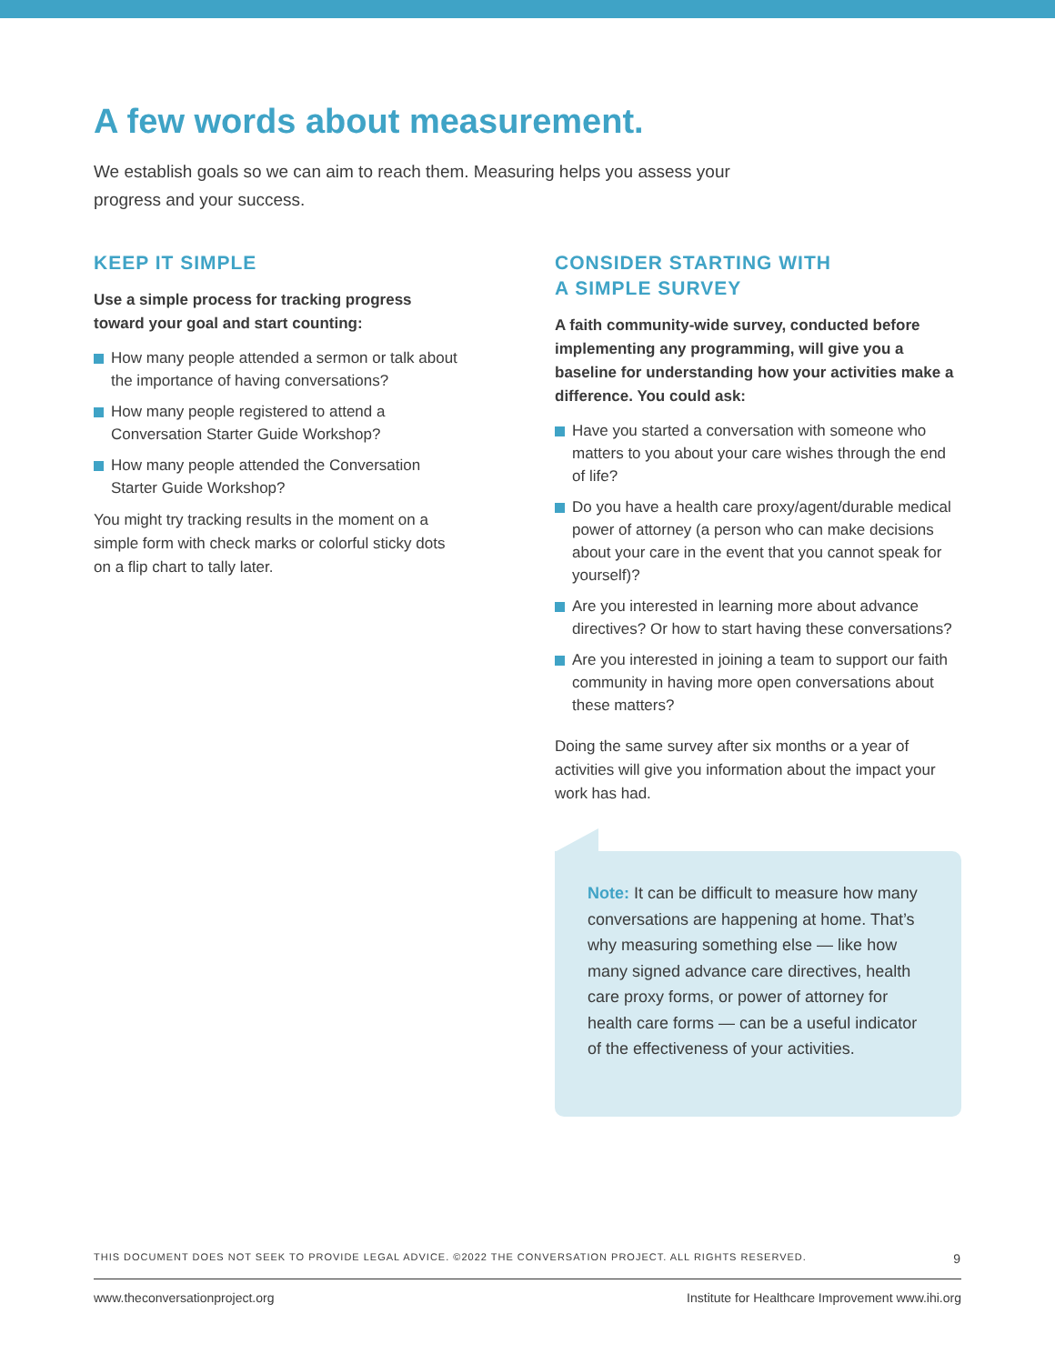A few words about measurement.
We establish goals so we can aim to reach them. Measuring helps you assess your progress and your success.
KEEP IT SIMPLE
Use a simple process for tracking progress toward your goal and start counting:
How many people attended a sermon or talk about the importance of having conversations?
How many people registered to attend a Conversation Starter Guide Workshop?
How many people attended the Conversation Starter Guide Workshop?
You might try tracking results in the moment on a simple form with check marks or colorful sticky dots on a flip chart to tally later.
CONSIDER STARTING WITH
A SIMPLE SURVEY
A faith community-wide survey, conducted before implementing any programming, will give you a baseline for understanding how your activities make a difference. You could ask:
Have you started a conversation with someone who matters to you about your care wishes through the end of life?
Do you have a health care proxy/agent/durable medical power of attorney (a person who can make decisions about your care in the event that you cannot speak for yourself)?
Are you interested in learning more about advance directives? Or how to start having these conversations?
Are you interested in joining a team to support our faith community in having more open conversations about these matters?
Doing the same survey after six months or a year of activities will give you information about the impact your work has had.
Note: It can be difficult to measure how many conversations are happening at home. That’s why measuring something else — like how many signed advance care directives, health care proxy forms, or power of attorney for health care forms — can be a useful indicator of the effectiveness of your activities.
THIS DOCUMENT DOES NOT SEEK TO PROVIDE LEGAL ADVICE. ©2022 THE CONVERSATION PROJECT. ALL RIGHTS RESERVED. 9
www.theconversationproject.org Institute for Healthcare Improvement www.ihi.org